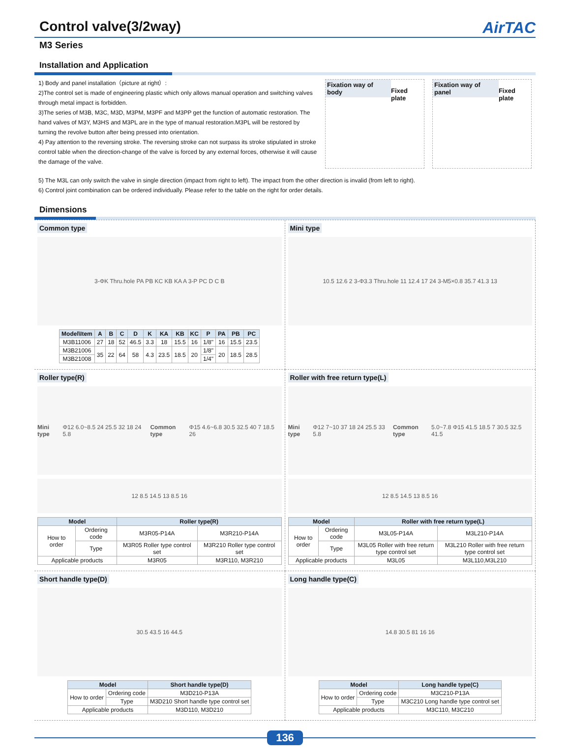Control valve(3/2way) AirTAC
M3 Series
Installation and Application
1) Body and panel installation（picture at right）:
2)The control set is made of engineering plastic which only allows manual operation and switching valves through metal impact is forbidden.
3)The series of M3B, M3C, M3D, M3PM, M3PF and M3PP get the function of automatic restoration. The hand valves of M3Y, M3HS and M3PL are in the type of manual restoration.M3PL will be restored by turning the revolve button after being pressed into orientation.
4) Pay attention to the reversing stroke. The reversing stroke can not surpass its stroke stipulated in stroke control table when the direction-change of the valve is forced by any external forces, otherwise it will cause the damage of the valve.
Fixation way of body
Fixed plate
Fixation way of panel
Fixed plate
5) The M3L can only switch the valve in single direction (impact from right to left). The impact from the other direction is invalid (from left to right).
6) Control joint combination can be ordered individually. Please refer to the table on the right for order details.
Dimensions
Common type
3-ΦK Thru.hole PA PB KC KB KA A 3-P PC D C B
| Model\Item | A | B | C | D | K | KA | KB | KC | P | PA | PB | PC |
| --- | --- | --- | --- | --- | --- | --- | --- | --- | --- | --- | --- | --- |
| M3B11006 | 27 | 18 | 52 | 46.5 | 3.3 | 18 | 15.5 | 16 | 1/8" | 16 | 15.5 | 23.5 |
| M3B21006 | 35 | 22 | 64 | 58 | 4.3 | 23.5 | 18.5 | 20 | 1/8" | 20 | 18.5 | 28.5 |
| M3B21008 | | | | | | | | | 1/4" | | | |
Mini type
10.5 12.6 2 3-Φ3.3 Thru.hole 11 12.4 17 24 3-M5×0.8 35.7 41.3 13
Roller type(R)
Mini type Φ12 6.0~8.5 24 25.5 32 18 24 5.8 Common type Φ15 4.6~6.8 30.5 32.5 40 7 18.5 26
12 8.5 14.5 13 8.5 16
| Model | | Roller type(R) | |
| --- | --- | --- | --- |
| How to order | Ordering code | M3R05-P14A | M3R210-P14A |
| | Type | M3R05 Roller type control set | M3R210 Roller type control set |
| Applicable products | | M3R05 | M3R110, M3R210 |
Roller with free return type(L)
Mini type Φ12 7~10 37 18 24 25.5 33 5.8 Common type 5.0~7.8 Φ15 41.5 18.5 7 30.5 32.5 41.5
12 8.5 14.5 13 8.5 16
| Model | | Roller with free return type(L) | |
| --- | --- | --- | --- |
| How to order | Ordering code | M3L05-P14A | M3L210-P14A |
| | Type | M3L05 Roller with free return type control set | M3L210 Roller with free return type control set |
| Applicable products | | M3L05 | M3L110,M3L210 |
Short handle type(D)
30.5 43.5 16 44.5
| Model | | Short handle type(D) |
| --- | --- | --- |
| How to order | Ordering code | M3D210-P13A |
| | Type | M3D210 Short handle type control set |
| Applicable products | | M3D110, M3D210 |
Long handle type(C)
14.8 30.5 81 16 16
| Model | | Long handle type(C) |
| --- | --- | --- |
| How to order | Ordering code | M3C210-P13A |
| | Type | M3C210 Long handle type control set |
| Applicable products | | M3C110, M3C210 |
136